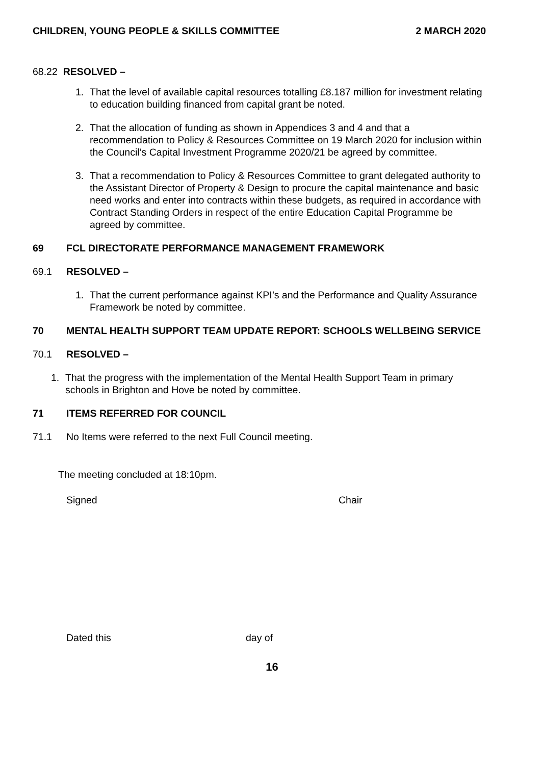CHILDREN, YOUNG PEOPLE & SKILLS COMMITTEE 2 MARCH 2020
68.22 RESOLVED –
1. That the level of available capital resources totalling £8.187 million for investment relating to education building financed from capital grant be noted.
2. That the allocation of funding as shown in Appendices 3 and 4 and that a recommendation to Policy & Resources Committee on 19 March 2020 for inclusion within the Council’s Capital Investment Programme 2020/21 be agreed by committee.
3. That a recommendation to Policy & Resources Committee to grant delegated authority to the Assistant Director of Property & Design to procure the capital maintenance and basic need works and enter into contracts within these budgets, as required in accordance with Contract Standing Orders in respect of the entire Education Capital Programme be agreed by committee.
69 FCL DIRECTORATE PERFORMANCE MANAGEMENT FRAMEWORK
69.1 RESOLVED –
1. That the current performance against KPI’s and the Performance and Quality Assurance Framework be noted by committee.
70 MENTAL HEALTH SUPPORT TEAM UPDATE REPORT: SCHOOLS WELLBEING SERVICE
70.1 RESOLVED –
1. That the progress with the implementation of the Mental Health Support Team in primary schools in Brighton and Hove be noted by committee.
71 ITEMS REFERRED FOR COUNCIL
71.1 No Items were referred to the next Full Council meeting.
The meeting concluded at 18:10pm.
Signed Chair
Dated this day of
16